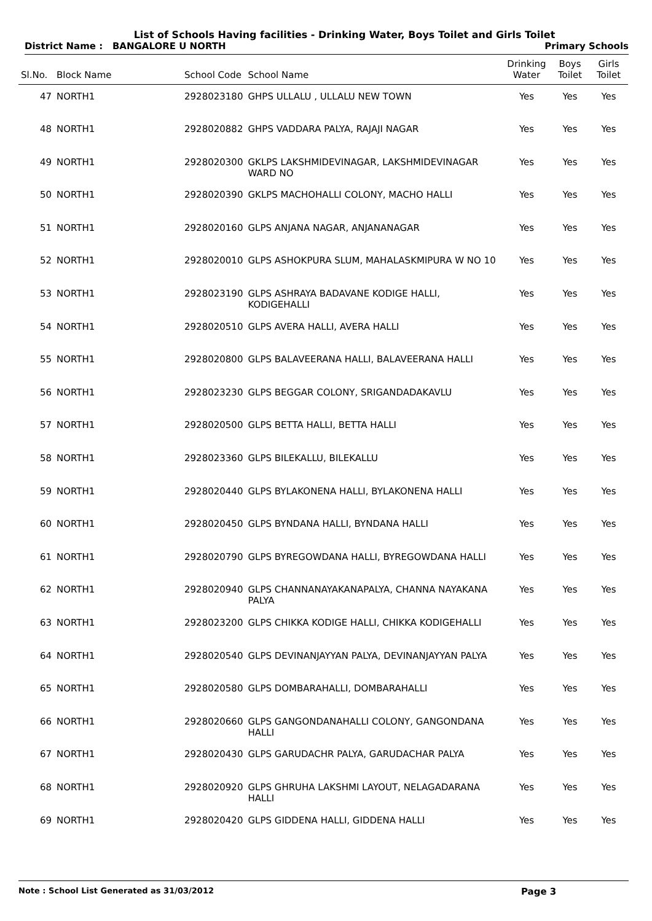List of Schools Having facilities - Drinking Water, Boys Toilet and Girls Toilet
District Name : BANGALORE U NORTH Primary Schools
| Sl.No. | Block Name | School Code | School Name | Drinking Water | Boys Toilet | Girls Toilet |
| --- | --- | --- | --- | --- | --- | --- |
| 47 | NORTH1 | 2928023180 | GHPS ULLALU , ULLALU NEW TOWN | Yes | Yes | Yes |
| 48 | NORTH1 | 2928020882 | GHPS VADDARA PALYA, RAJAJI NAGAR | Yes | Yes | Yes |
| 49 | NORTH1 | 2928020300 | GKLPS LAKSHMIDEVINAGAR, LAKSHMIDEVINAGAR WARD NO | Yes | Yes | Yes |
| 50 | NORTH1 | 2928020390 | GKLPS MACHOHALLI COLONY, MACHO HALLI | Yes | Yes | Yes |
| 51 | NORTH1 | 2928020160 | GLPS ANJANA NAGAR, ANJANANAGAR | Yes | Yes | Yes |
| 52 | NORTH1 | 2928020010 | GLPS ASHOKPURA SLUM, MAHALASKMIPURA W NO 10 | Yes | Yes | Yes |
| 53 | NORTH1 | 2928023190 | GLPS ASHRAYA BADAVANE KODIGE HALLI, KODIGEHALLI | Yes | Yes | Yes |
| 54 | NORTH1 | 2928020510 | GLPS AVERA HALLI, AVERA HALLI | Yes | Yes | Yes |
| 55 | NORTH1 | 2928020800 | GLPS BALAVEERANA HALLI, BALAVEERANA HALLI | Yes | Yes | Yes |
| 56 | NORTH1 | 2928023230 | GLPS BEGGAR COLONY, SRIGANDADAKAVLU | Yes | Yes | Yes |
| 57 | NORTH1 | 2928020500 | GLPS BETTA HALLI, BETTA HALLI | Yes | Yes | Yes |
| 58 | NORTH1 | 2928023360 | GLPS BILEKALLU, BILEKALLU | Yes | Yes | Yes |
| 59 | NORTH1 | 2928020440 | GLPS BYLAKONENA HALLI, BYLAKONENA HALLI | Yes | Yes | Yes |
| 60 | NORTH1 | 2928020450 | GLPS BYNDANA HALLI, BYNDANA HALLI | Yes | Yes | Yes |
| 61 | NORTH1 | 2928020790 | GLPS BYREGOWDANA HALLI, BYREGOWDANA HALLI | Yes | Yes | Yes |
| 62 | NORTH1 | 2928020940 | GLPS CHANNANAYAKANAPALYA, CHANNA NAYAKANA PALYA | Yes | Yes | Yes |
| 63 | NORTH1 | 2928023200 | GLPS CHIKKA KODIGE HALLI, CHIKKA KODIGEHALLI | Yes | Yes | Yes |
| 64 | NORTH1 | 2928020540 | GLPS DEVINANJAYYAN PALYA, DEVINANJAYYAN PALYA | Yes | Yes | Yes |
| 65 | NORTH1 | 2928020580 | GLPS DOMBARAHALLI, DOMBARAHALLI | Yes | Yes | Yes |
| 66 | NORTH1 | 2928020660 | GLPS GANGONDANAHALLI COLONY, GANGONDANA HALLI | Yes | Yes | Yes |
| 67 | NORTH1 | 2928020430 | GLPS GARUDACHR PALYA, GARUDACHAR PALYA | Yes | Yes | Yes |
| 68 | NORTH1 | 2928020920 | GLPS GHRUHA LAKSHMI LAYOUT, NELAGADARANA HALLI | Yes | Yes | Yes |
| 69 | NORTH1 | 2928020420 | GLPS GIDDENA HALLI, GIDDENA HALLI | Yes | Yes | Yes |
Note : School List Generated as 31/03/2012 Page 3